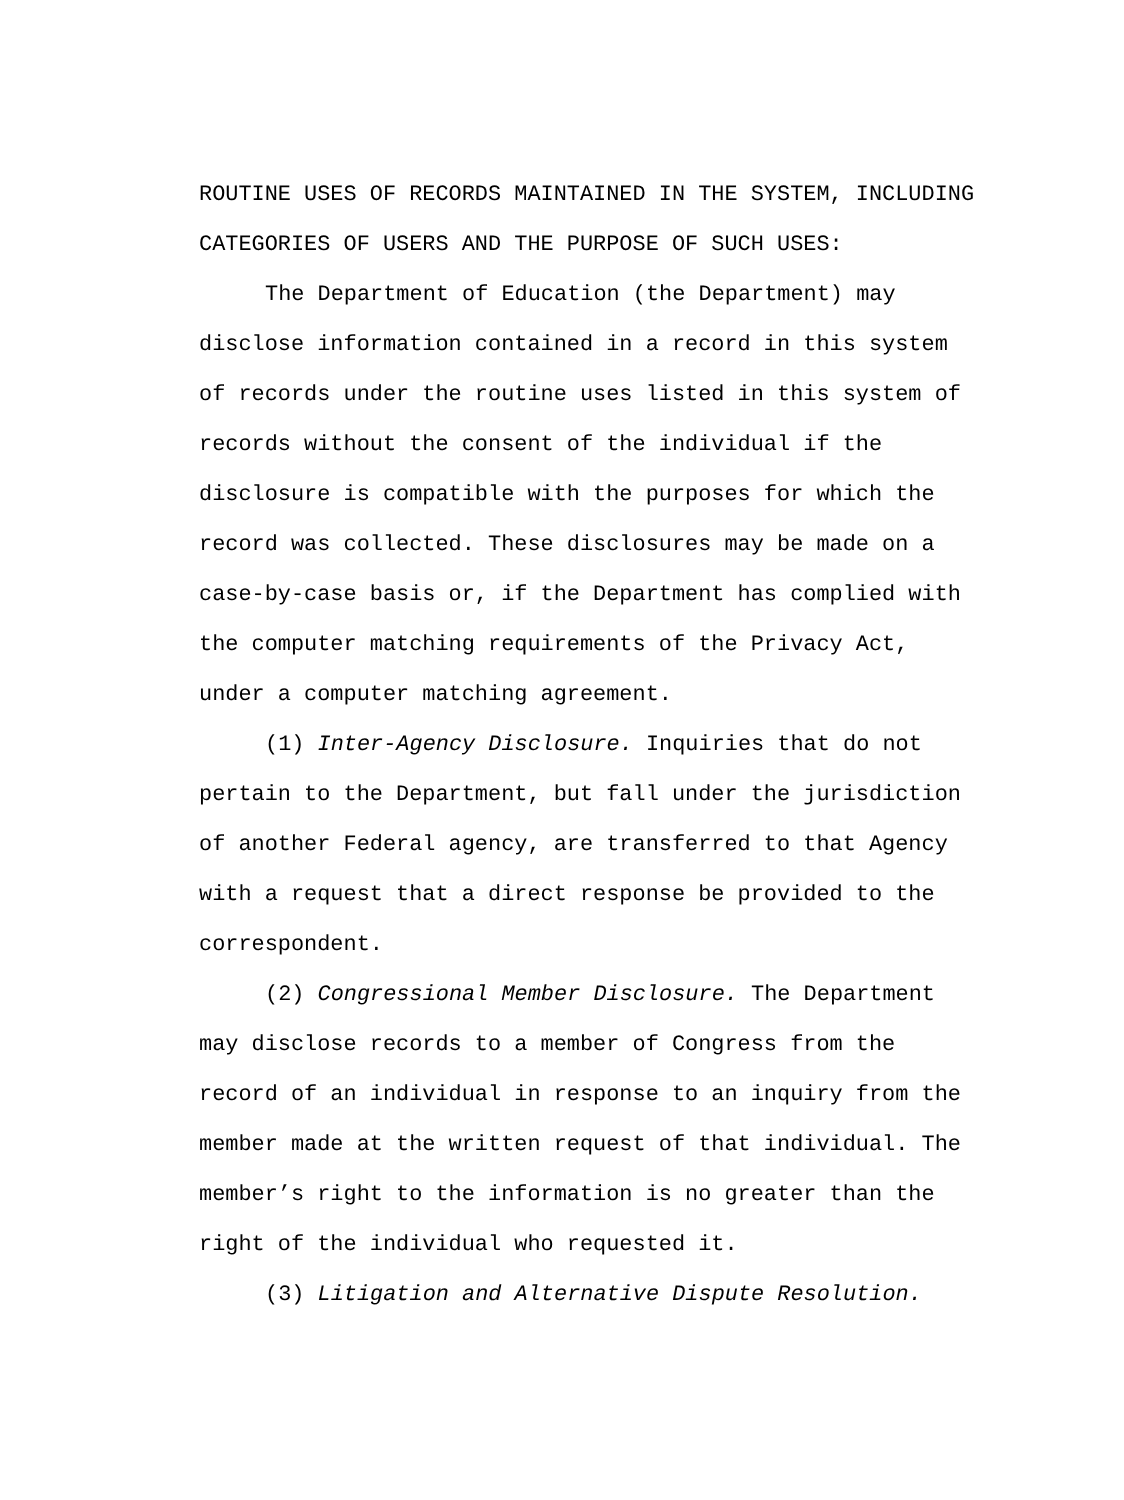ROUTINE USES OF RECORDS MAINTAINED IN THE SYSTEM, INCLUDING
CATEGORIES OF USERS AND THE PURPOSE OF SUCH USES:
The Department of Education (the Department) may
disclose information contained in a record in this system
of records under the routine uses listed in this system of
records without the consent of the individual if the
disclosure is compatible with the purposes for which the
record was collected. These disclosures may be made on a
case-by-case basis or, if the Department has complied with
the computer matching requirements of the Privacy Act,
under a computer matching agreement.
(1) Inter-Agency Disclosure. Inquiries that do not
pertain to the Department, but fall under the jurisdiction
of another Federal agency, are transferred to that Agency
with a request that a direct response be provided to the
correspondent.
(2) Congressional Member Disclosure. The Department
may disclose records to a member of Congress from the
record of an individual in response to an inquiry from the
member made at the written request of that individual. The
member’s right to the information is no greater than the
right of the individual who requested it.
(3) Litigation and Alternative Dispute Resolution.